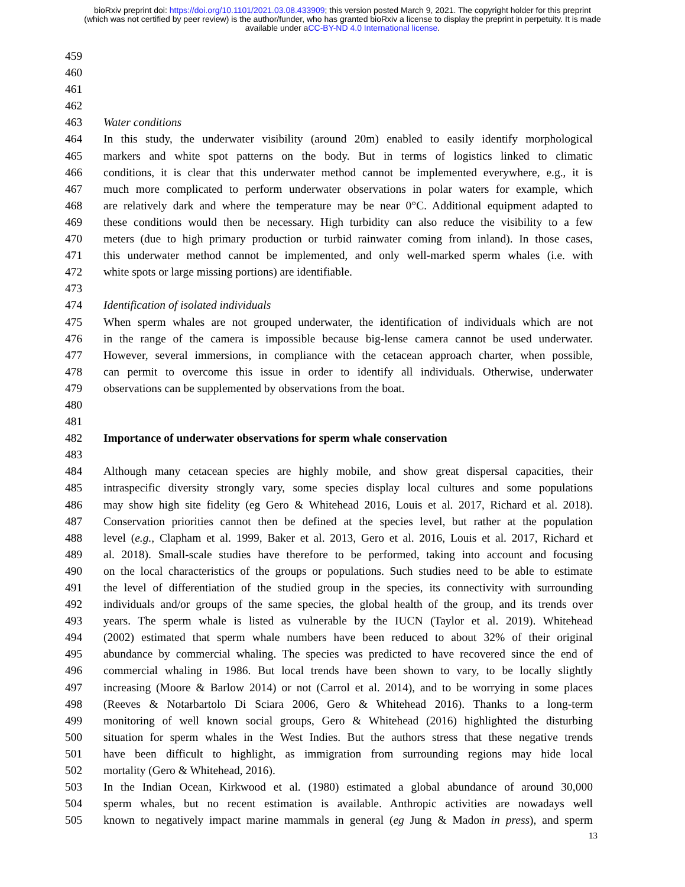bioRxiv preprint doi: https://doi.org/10.1101/2021.03.08.433909; this version posted March 9, 2021. The copyright holder for this preprint
(which was not certified by peer review) is the author/funder, who has granted bioRxiv a license to display the preprint in perpetuity. It is made
available under aCC-BY-ND 4.0 International license.
459
460
461
462
463 Water conditions
464 In this study, the underwater visibility (around 20m) enabled to easily identify morphological
465 markers and white spot patterns on the body. But in terms of logistics linked to climatic
466 conditions, it is clear that this underwater method cannot be implemented everywhere, e.g., it is
467 much more complicated to perform underwater observations in polar waters for example, which
468 are relatively dark and where the temperature may be near 0°C. Additional equipment adapted to
469 these conditions would then be necessary. High turbidity can also reduce the visibility to a few
470 meters (due to high primary production or turbid rainwater coming from inland). In those cases,
471 this underwater method cannot be implemented, and only well-marked sperm whales (i.e. with
472 white spots or large missing portions) are identifiable.
473
474 Identification of isolated individuals
475 When sperm whales are not grouped underwater, the identification of individuals which are not
476 in the range of the camera is impossible because big-lense camera cannot be used underwater.
477 However, several immersions, in compliance with the cetacean approach charter, when possible,
478 can permit to overcome this issue in order to identify all individuals. Otherwise, underwater
479 observations can be supplemented by observations from the boat.
480
481
482 Importance of underwater observations for sperm whale conservation
483
484 Although many cetacean species are highly mobile, and show great dispersal capacities, their
485 intraspecific diversity strongly vary, some species display local cultures and some populations
486 may show high site fidelity (eg Gero & Whitehead 2016, Louis et al. 2017, Richard et al. 2018).
487 Conservation priorities cannot then be defined at the species level, but rather at the population
488 level (e.g., Clapham et al. 1999, Baker et al. 2013, Gero et al. 2016, Louis et al. 2017, Richard et
489 al. 2018). Small-scale studies have therefore to be performed, taking into account and focusing
490 on the local characteristics of the groups or populations. Such studies need to be able to estimate
491 the level of differentiation of the studied group in the species, its connectivity with surrounding
492 individuals and/or groups of the same species, the global health of the group, and its trends over
493 years. The sperm whale is listed as vulnerable by the IUCN (Taylor et al. 2019). Whitehead
494 (2002) estimated that sperm whale numbers have been reduced to about 32% of their original
495 abundance by commercial whaling. The species was predicted to have recovered since the end of
496 commercial whaling in 1986. But local trends have been shown to vary, to be locally slightly
497 increasing (Moore & Barlow 2014) or not (Carrol et al. 2014), and to be worrying in some places
498 (Reeves & Notarbartolo Di Sciara 2006, Gero & Whitehead 2016). Thanks to a long-term
499 monitoring of well known social groups, Gero & Whitehead (2016) highlighted the disturbing
500 situation for sperm whales in the West Indies. But the authors stress that these negative trends
501 have been difficult to highlight, as immigration from surrounding regions may hide local
502 mortality (Gero & Whitehead, 2016).
503 In the Indian Ocean, Kirkwood et al. (1980) estimated a global abundance of around 30,000
504 sperm whales, but no recent estimation is available. Anthropic activities are nowadays well
505 known to negatively impact marine mammals in general (eg Jung & Madon in press), and sperm
13